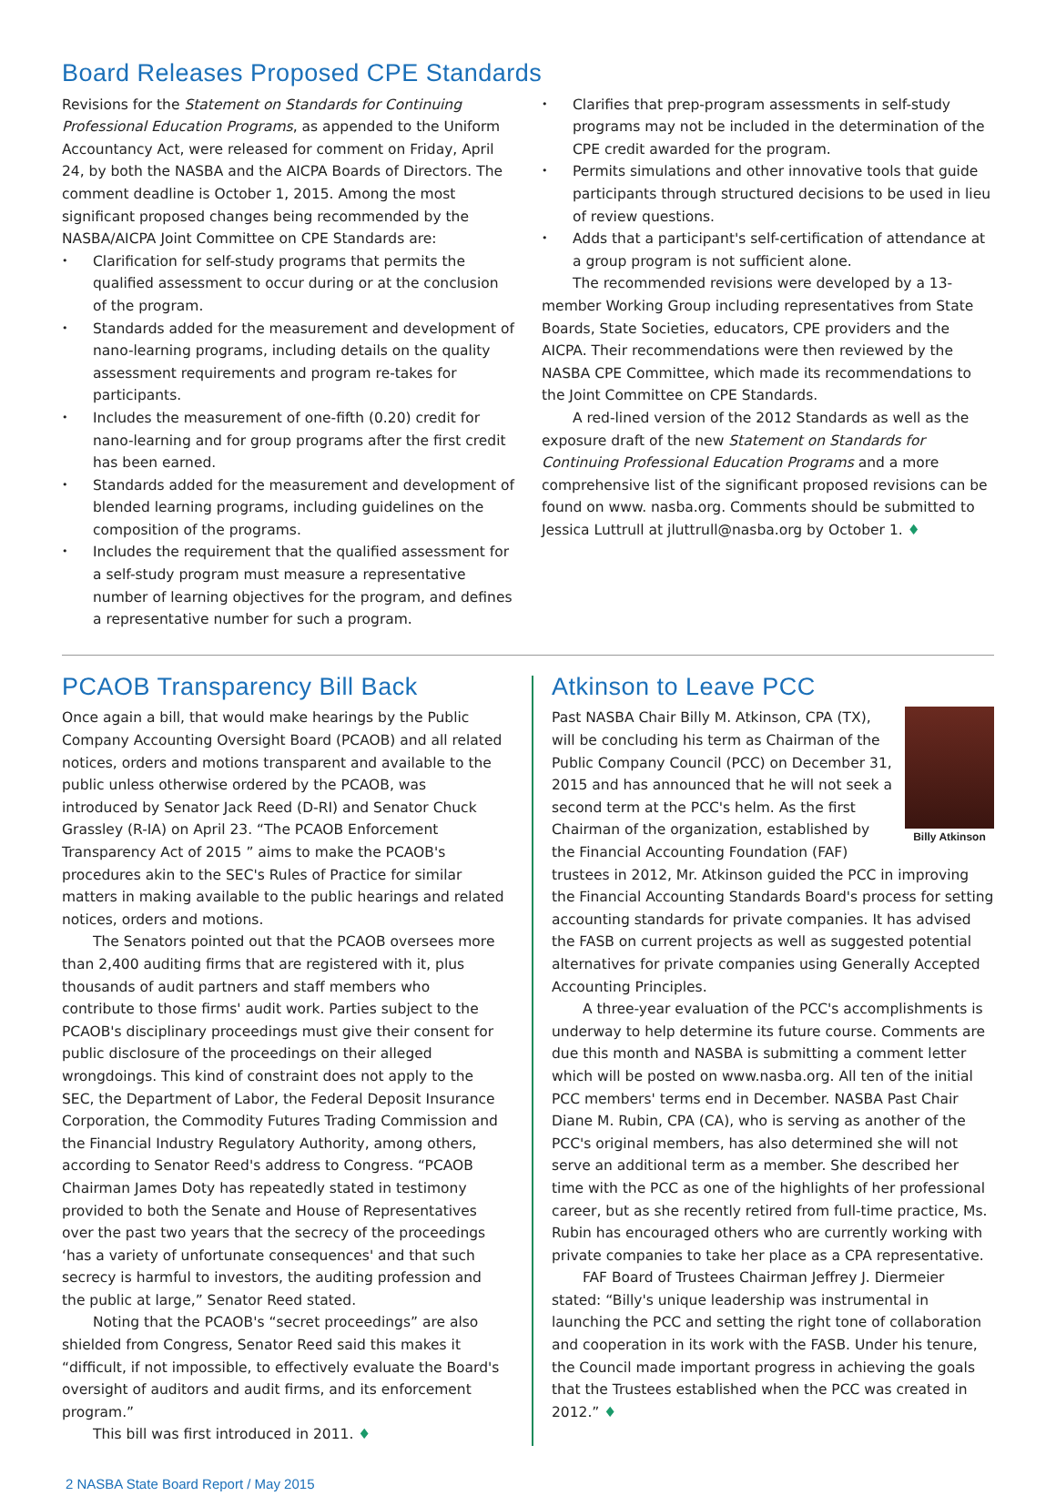Board Releases Proposed CPE Standards
Revisions for the Statement on Standards for Continuing Professional Education Programs, as appended to the Uniform Accountancy Act, were released for comment on Friday, April 24, by both the NASBA and the AICPA Boards of Directors. The comment deadline is October 1, 2015. Among the most significant proposed changes being recommended by the NASBA/AICPA Joint Committee on CPE Standards are:
Clarification for self-study programs that permits the qualified assessment to occur during or at the conclusion of the program.
Standards added for the measurement and development of nano-learning programs, including details on the quality assessment requirements and program re-takes for participants.
Includes the measurement of one-fifth (0.20) credit for nano-learning and for group programs after the first credit has been earned.
Standards added for the measurement and development of blended learning programs, including guidelines on the composition of the programs.
Includes the requirement that the qualified assessment for a self-study program must measure a representative number of learning objectives for the program, and defines a representative number for such a program.
Clarifies that prep-program assessments in self-study programs may not be included in the determination of the CPE credit awarded for the program.
Permits simulations and other innovative tools that guide participants through structured decisions to be used in lieu of review questions.
Adds that a participant's self-certification of attendance at a group program is not sufficient alone.
The recommended revisions were developed by a 13-member Working Group including representatives from State Boards, State Societies, educators, CPE providers and the AICPA. Their recommendations were then reviewed by the NASBA CPE Committee, which made its recommendations to the Joint Committee on CPE Standards.
A red-lined version of the 2012 Standards as well as the exposure draft of the new Statement on Standards for Continuing Professional Education Programs and a more comprehensive list of the significant proposed revisions can be found on www. nasba.org. Comments should be submitted to Jessica Luttrull at jluttrull@nasba.org by October 1. ♦
PCAOB Transparency Bill Back
Once again a bill, that would make hearings by the Public Company Accounting Oversight Board (PCAOB) and all related notices, orders and motions transparent and available to the public unless otherwise ordered by the PCAOB, was introduced by Senator Jack Reed (D-RI) and Senator Chuck Grassley (R-IA) on April 23. “The PCAOB Enforcement Transparency Act of 2015 ” aims to make the PCAOB's procedures akin to the SEC's Rules of Practice for similar matters in making available to the public hearings and related notices, orders and motions.
The Senators pointed out that the PCAOB oversees more than 2,400 auditing firms that are registered with it, plus thousands of audit partners and staff members who contribute to those firms' audit work. Parties subject to the PCAOB's disciplinary proceedings must give their consent for public disclosure of the proceedings on their alleged wrongdoings. This kind of constraint does not apply to the SEC, the Department of Labor, the Federal Deposit Insurance Corporation, the Commodity Futures Trading Commission and the Financial Industry Regulatory Authority, among others, according to Senator Reed's address to Congress. “PCAOB Chairman James Doty has repeatedly stated in testimony provided to both the Senate and House of Representatives over the past two years that the secrecy of the proceedings ‘has a variety of unfortunate consequences' and that such secrecy is harmful to investors, the auditing profession and the public at large,” Senator Reed stated.
Noting that the PCAOB's “secret proceedings” are also shielded from Congress, Senator Reed said this makes it “difficult, if not impossible, to effectively evaluate the Board's oversight of auditors and audit firms, and its enforcement program.”
This bill was first introduced in 2011. ♦
Atkinson to Leave PCC
Billy Atkinson
Past NASBA Chair Billy M. Atkinson, CPA (TX), will be concluding his term as Chairman of the Public Company Council (PCC) on December 31, 2015 and has announced that he will not seek a second term at the PCC's helm. As the first Chairman of the organization, established by the Financial Accounting Foundation (FAF) trustees in 2012, Mr. Atkinson guided the PCC in improving the Financial Accounting Standards Board's process for setting accounting standards for private companies. It has advised the FASB on current projects as well as suggested potential alternatives for private companies using Generally Accepted Accounting Principles.
A three-year evaluation of the PCC's accomplishments is underway to help determine its future course. Comments are due this month and NASBA is submitting a comment letter which will be posted on www.nasba.org. All ten of the initial PCC members' terms end in December. NASBA Past Chair Diane M. Rubin, CPA (CA), who is serving as another of the PCC's original members, has also determined she will not serve an additional term as a member. She described her time with the PCC as one of the highlights of her professional career, but as she recently retired from full-time practice, Ms. Rubin has encouraged others who are currently working with private companies to take her place as a CPA representative.
FAF Board of Trustees Chairman Jeffrey J. Diermeier stated: “Billy's unique leadership was instrumental in launching the PCC and setting the right tone of collaboration and cooperation in its work with the FASB. Under his tenure, the Council made important progress in achieving the goals that the Trustees established when the PCC was created in 2012.” ♦
2 NASBA State Board Report / May 2015